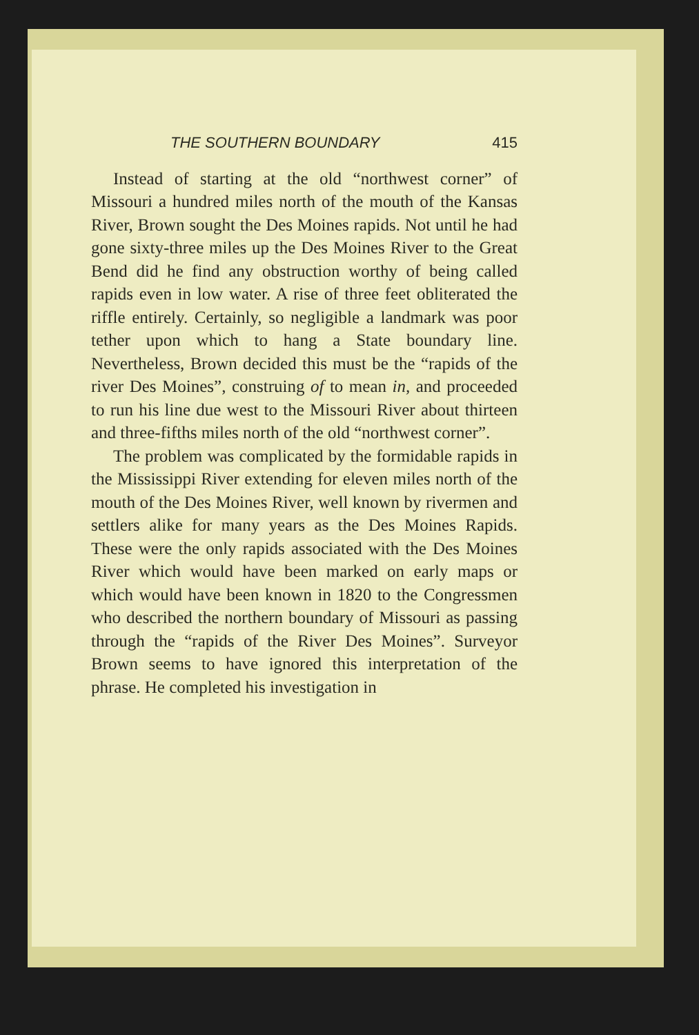THE SOUTHERN BOUNDARY 415
Instead of starting at the old “northwest corner” of Missouri a hundred miles north of the mouth of the Kansas River, Brown sought the Des Moines rapids. Not until he had gone sixty-three miles up the Des Moines River to the Great Bend did he find any obstruction worthy of being called rapids even in low water. A rise of three feet obliterated the riffle entirely. Certainly, so negligible a landmark was poor tether upon which to hang a State boundary line. Nevertheless, Brown decided this must be the “rapids of the river Des Moines”, construing of to mean in, and proceeded to run his line due west to the Missouri River about thirteen and three-fifths miles north of the old “northwest corner”.
The problem was complicated by the formidable rapids in the Mississippi River extending for eleven miles north of the mouth of the Des Moines River, well known by rivermen and settlers alike for many years as the Des Moines Rapids. These were the only rapids associated with the Des Moines River which would have been marked on early maps or which would have been known in 1820 to the Congressmen who described the northern boundary of Missouri as passing through the “rapids of the River Des Moines”. Surveyor Brown seems to have ignored this interpretation of the phrase. He completed his investigation in